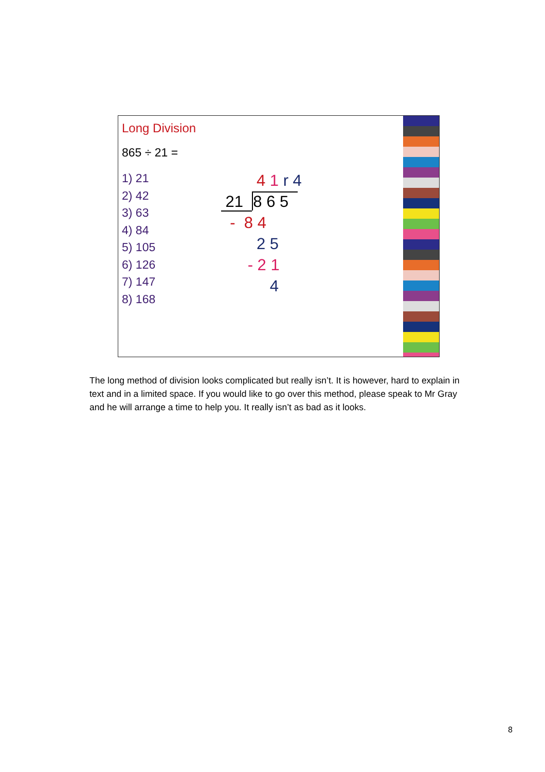Long Division
865 ÷ 21 =
1) 21
2) 42
3) 63
4) 84
5) 105
6) 126
7) 147
8) 168
4 1 r 4
21 8 6 5
- 8 4
2 5
- 2 1
4
The long method of division looks complicated but really isn’t. It is however, hard to explain in text and in a limited space. If you would like to go over this method, please speak to Mr Gray and he will arrange a time to help you. It really isn’t as bad as it looks.
8